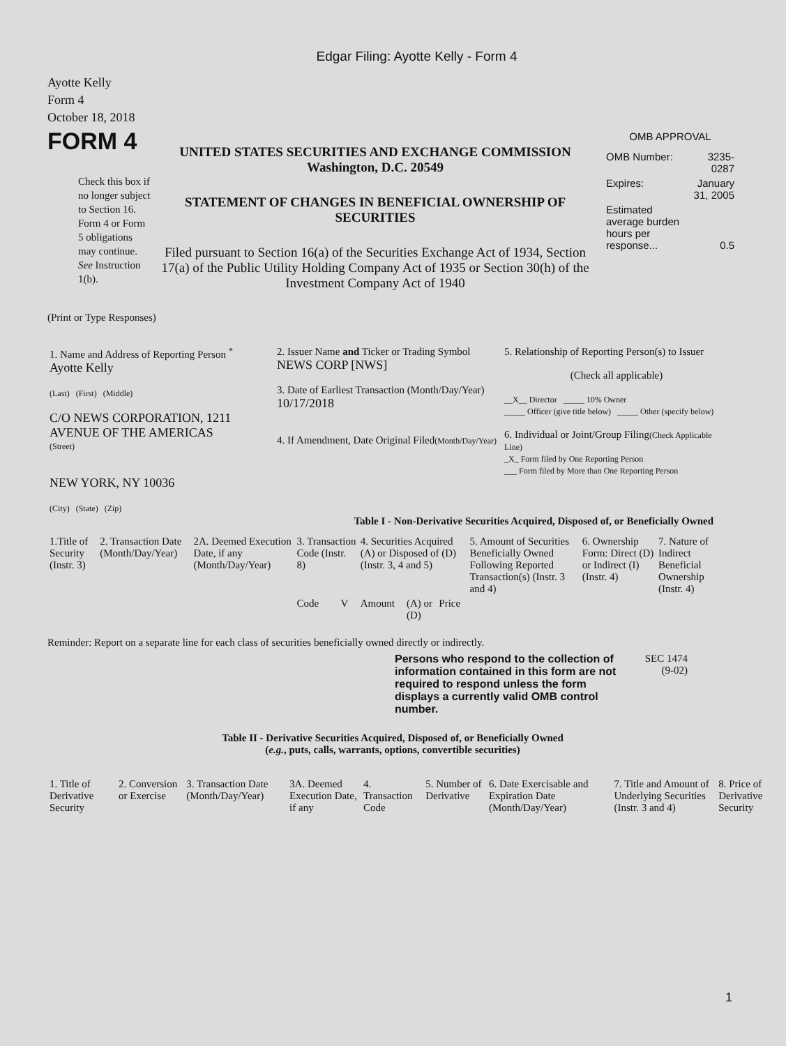Edgar Filing: Ayotte Kelly - Form 4
Ayotte Kelly
Form 4
October 18, 2018
FORM 4
Check this box if no longer subject to Section 16. Form 4 or Form 5 obligations may continue. See Instruction 1(b).
UNITED STATES SECURITIES AND EXCHANGE COMMISSION
Washington, D.C. 20549
STATEMENT OF CHANGES IN BENEFICIAL OWNERSHIP OF SECURITIES
Filed pursuant to Section 16(a) of the Securities Exchange Act of 1934, Section 17(a) of the Public Utility Holding Company Act of 1935 or Section 30(h) of the Investment Company Act of 1940
OMB APPROVAL
| OMB Number: | 3235-0287 |
| Expires: | January 31, 2005 |
| Estimated average burden hours per response... | 0.5 |
(Print or Type Responses)
| 1. Name and Address of Reporting Person <sup>*</sup> Ayotte Kelly (Last) (First) (Middle) C/O NEWS CORPORATION, 1211 AVENUE OF THE AMERICAS (Street) NEW YORK, NY 10036 (City) (State) (Zip) | 2. Issuer Name and Ticker or Trading Symbol NEWS CORP [NWS] 3. Date of Earliest Transaction (Month/Day/Year) 10/17/2018 4. If Amendment, Date Original Filed (Month/Day/Year) | 5. Relationship of Reporting Person(s) to Issuer (Check all applicable) __X__ Director _____ 10% Owner _____ Officer (give title below) _____ Other (specify below) 6. Individual or Joint/Group Filing (Check Applicable Line) _X_ Form filed by One Reporting Person ___ Form filed by More than One Reporting Person |
Table I - Non-Derivative Securities Acquired, Disposed of, or Beneficially Owned
| 1.Title of Security (Instr. 3) | 2. Transaction Date (Month/Day/Year) | 2A. Deemed Execution Date, if any (Month/Day/Year) | 3. Transaction Code (Instr. 8) | | 4. Securities Acquired (A) or Disposed of (D) (Instr. 3, 4 and 5) | | | 5. Amount of Securities Beneficially Owned Following Reported Transaction(s) (Instr. 3 and 4) | 6. Ownership Form: Direct (D) or Indirect (I) (Instr. 4) | 7. Nature of Indirect Beneficial Ownership (Instr. 4) |
| --- | --- | --- | --- | --- | --- | --- | --- | --- | --- | --- |
| | | | Code | V | Amount | (A) or (D) | Price | | | |
Reminder: Report on a separate line for each class of securities beneficially owned directly or indirectly.
Persons who respond to the collection of information contained in this form are not required to respond unless the form displays a currently valid OMB control number.
SEC 1474 (9-02)
Table II - Derivative Securities Acquired, Disposed of, or Beneficially Owned
(e.g., puts, calls, warrants, options, convertible securities)
| 1. Title of Derivative Security | 2. Conversion or Exercise | 3. Transaction Date (Month/Day/Year) | 3A. Deemed Execution Date, if any | 4. Transaction Code | 5. Number of Derivative | 6. Date Exercisable and Expiration Date (Month/Day/Year) | 7. Title and Amount of Underlying Securities (Instr. 3 and 4) | 8. Price of Derivative Security |
| --- | --- | --- | --- | --- | --- | --- | --- | --- |
1